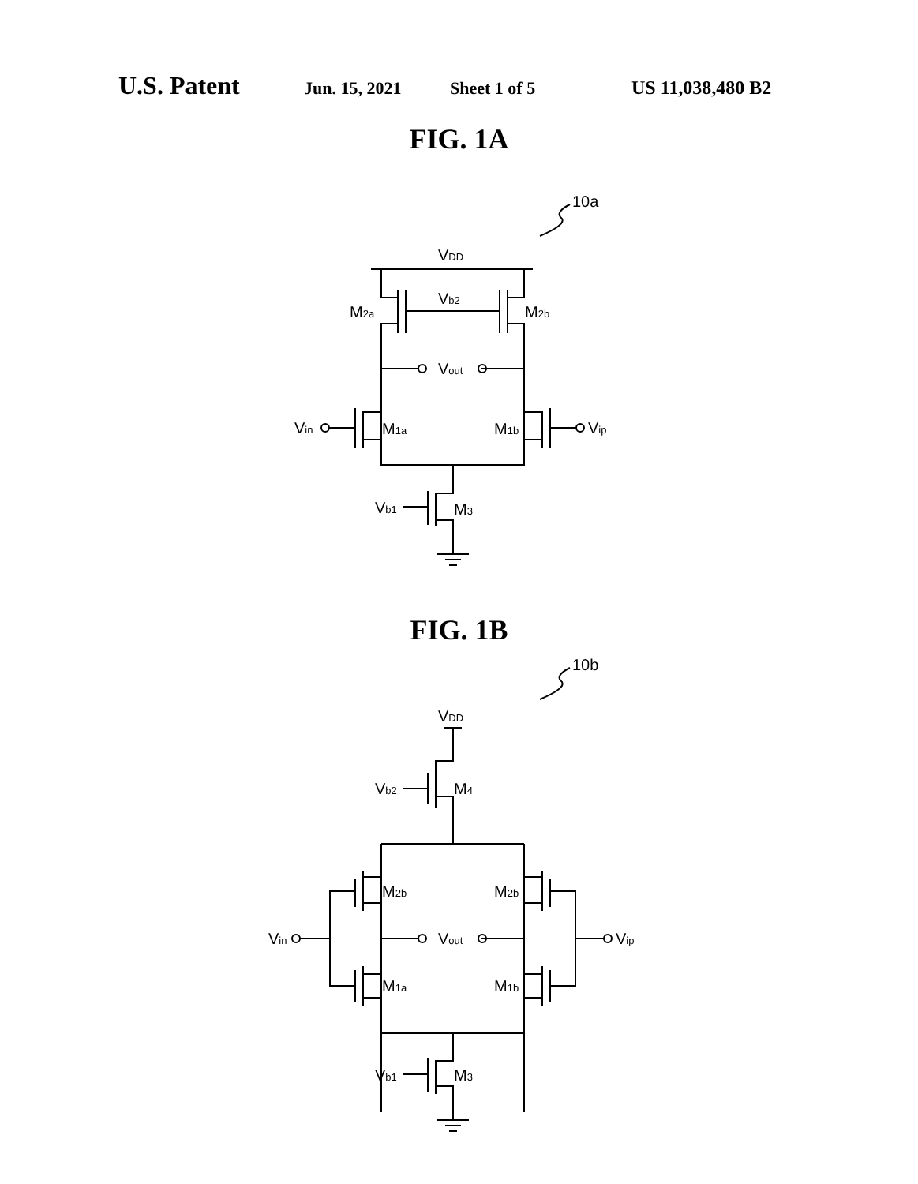U.S. Patent Jun. 15, 2021 Sheet 1 of 5 US 11,038,480 B2
FIG. 1A
10a
VDD
Vb2
M2a
M2b
Vout
Vin
Vip
M1a
M1b
Vb1
M3
FIG. 1B
10b
VDD
Vb2
M4
M2b
M2b
Vin
Vip
Vout
M1a
M1b
Vb1
M3